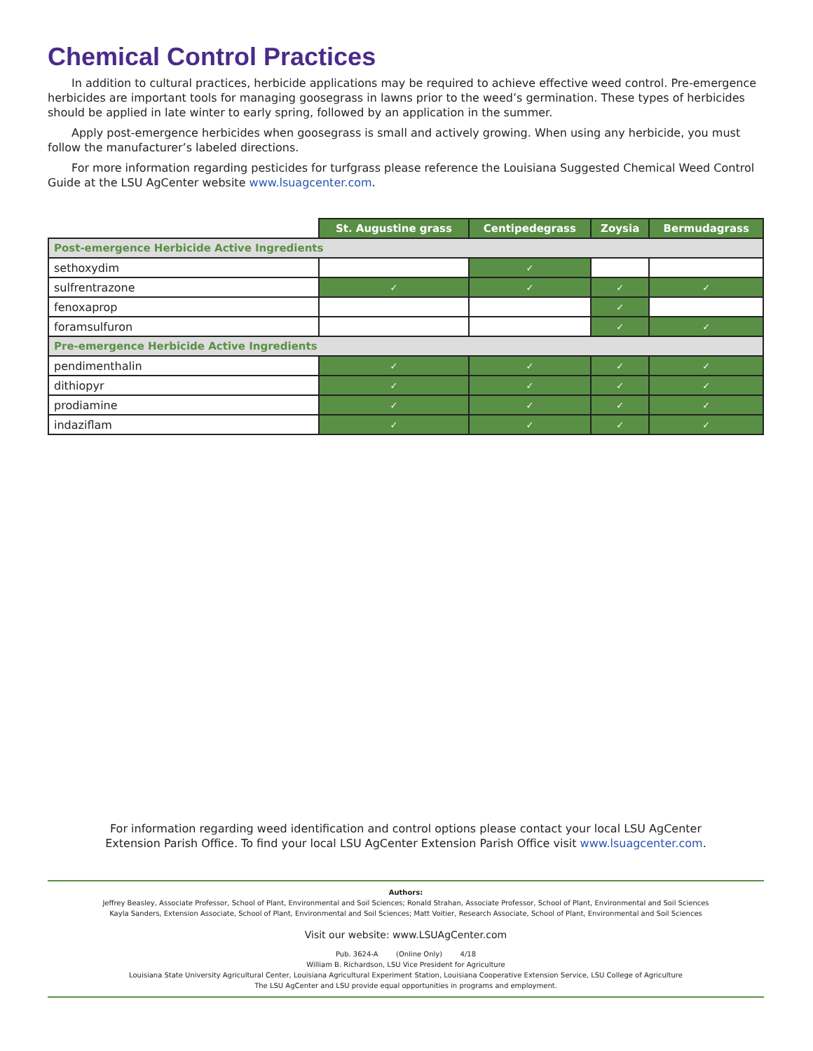Chemical Control Practices
In addition to cultural practices, herbicide applications may be required to achieve effective weed control. Pre-emergence herbicides are important tools for managing goosegrass in lawns prior to the weed’s germination. These types of herbicides should be applied in late winter to early spring, followed by an application in the summer.
Apply post-emergence herbicides when goosegrass is small and actively growing. When using any herbicide, you must follow the manufacturer’s labeled directions.
For more information regarding pesticides for turfgrass please reference the Louisiana Suggested Chemical Weed Control Guide at the LSU AgCenter website www.lsuagcenter.com.
| | St. Augustine grass | Centipedegrass | Zoysia | Bermudagrass |
| --- | --- | --- | --- | --- |
| Post-emergence Herbicide Active Ingredients | | | | |
| sethoxydim | | ✓ | | |
| sulfrentrazone | ✓ | ✓ | ✓ | ✓ |
| fenoxaprop | | | ✓ | |
| foramsulfuron | | | ✓ | ✓ |
| Pre-emergence Herbicide Active Ingredients | | | | |
| pendimenthalin | ✓ | ✓ | ✓ | ✓ |
| dithiopyr | ✓ | ✓ | ✓ | ✓ |
| prodiamine | ✓ | ✓ | ✓ | ✓ |
| indaziflam | ✓ | ✓ | ✓ | ✓ |
For information regarding weed identification and control options please contact your local LSU AgCenter
Extension Parish Office. To find your local LSU AgCenter Extension Parish Office visit www.lsuagcenter.com.
Authors:
Jeffrey Beasley, Associate Professor, School of Plant, Environmental and Soil Sciences; Ronald Strahan, Associate Professor, School of Plant, Environmental and Soil Sciences
Kayla Sanders, Extension Associate, School of Plant, Environmental and Soil Sciences; Matt Voitier, Research Associate, School of Plant, Environmental and Soil Sciences
Visit our website: www.LSUAgCenter.com
Pub. 3624-A (Online Only) 4/18
William B. Richardson, LSU Vice President for Agriculture
Louisiana State University Agricultural Center, Louisiana Agricultural Experiment Station, Louisiana Cooperative Extension Service, LSU College of Agriculture
The LSU AgCenter and LSU provide equal opportunities in programs and employment.